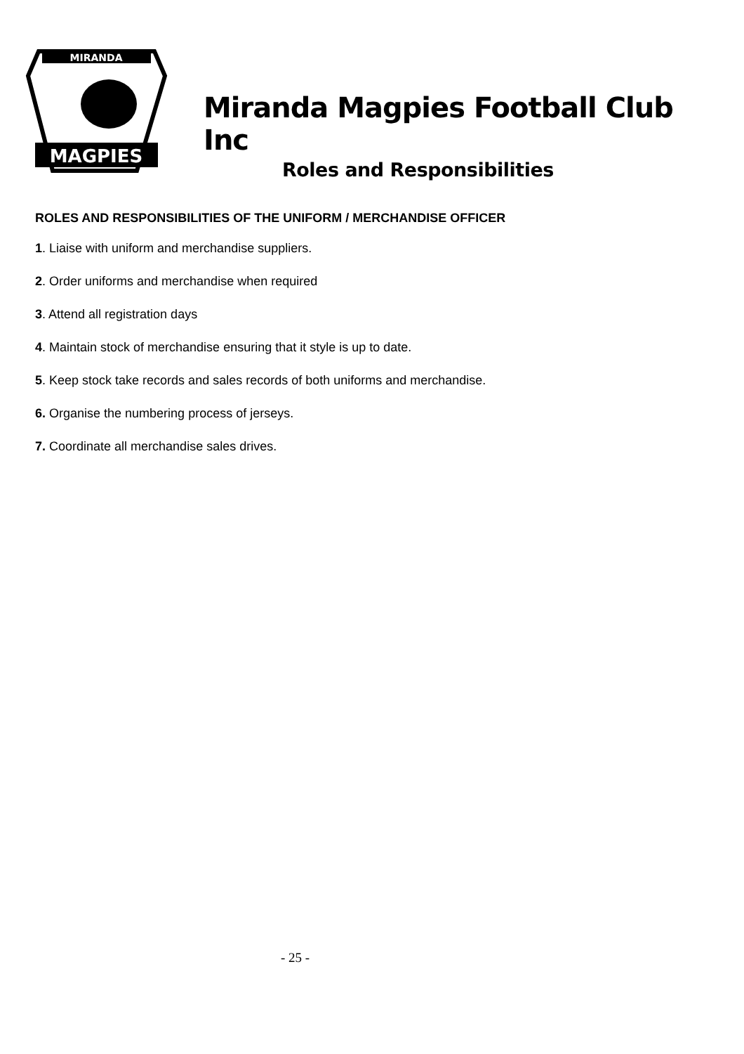MIRANDA
MAGPIES
Miranda Magpies Football Club Inc
Roles and Responsibilities
ROLES AND RESPONSIBILITIES OF THE UNIFORM / MERCHANDISE OFFICER
1. Liaise with uniform and merchandise suppliers.
2. Order uniforms and merchandise when required
3. Attend all registration days
4. Maintain stock of merchandise ensuring that it style is up to date.
5. Keep stock take records and sales records of both uniforms and merchandise.
6. Organise the numbering process of jerseys.
7. Coordinate all merchandise sales drives.
- 25 -